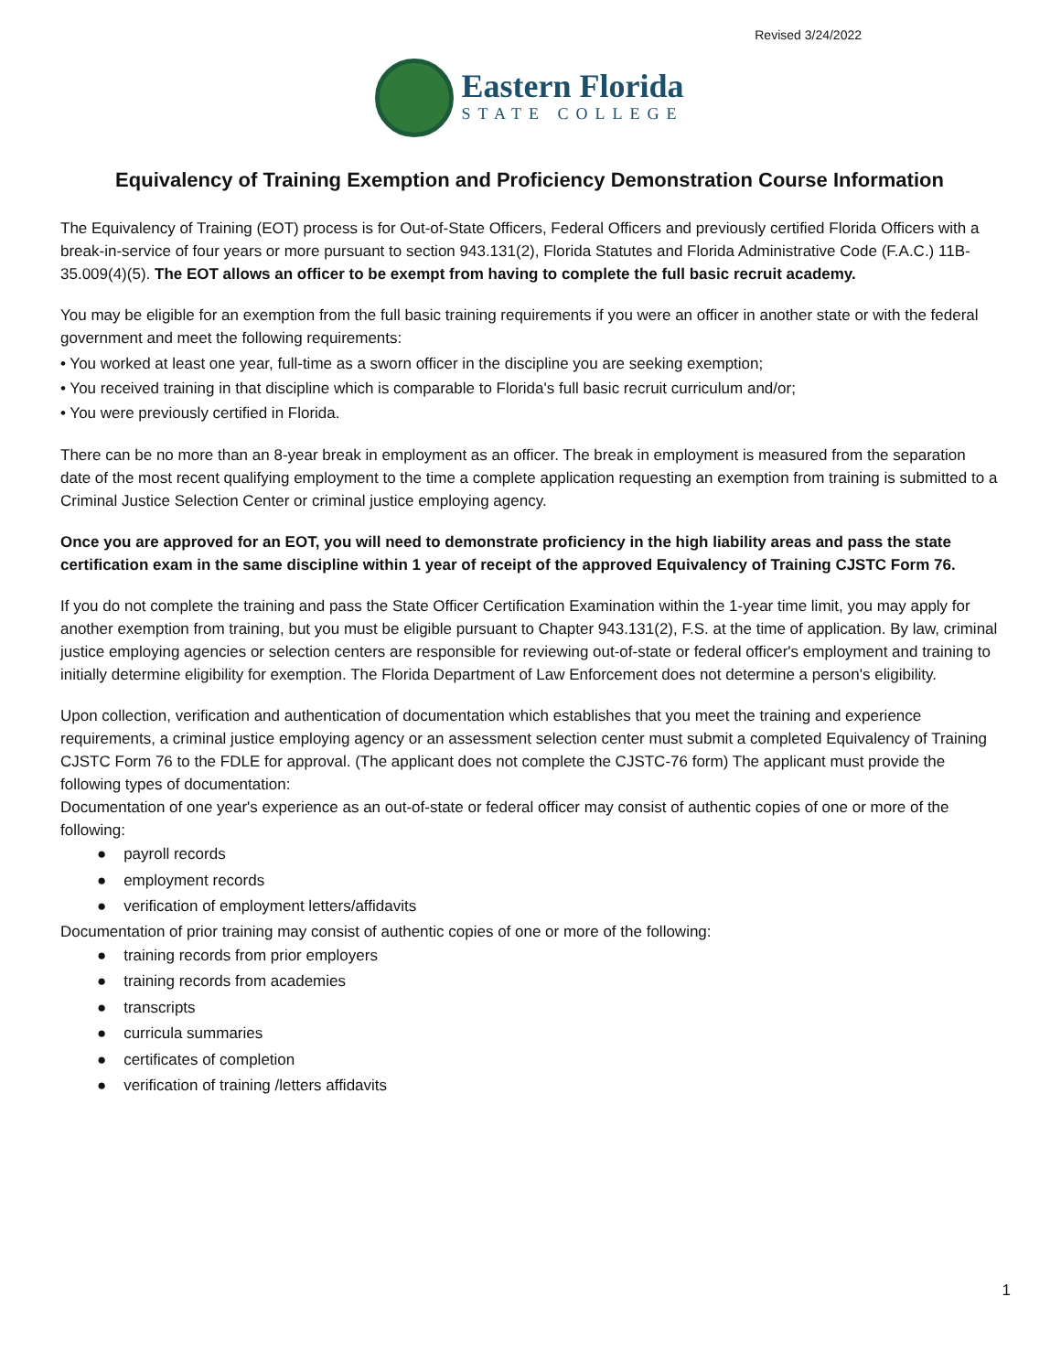Revised 3/24/2022
Eastern Florida
STATE COLLEGE
Equivalency of Training Exemption and Proficiency Demonstration Course Information
The Equivalency of Training (EOT) process is for Out-of-State Officers, Federal Officers and previously certified Florida Officers with a break-in-service of four years or more pursuant to section 943.131(2), Florida Statutes and Florida Administrative Code (F.A.C.) 11B-35.009(4)(5). The EOT allows an officer to be exempt from having to complete the full basic recruit academy.
You may be eligible for an exemption from the full basic training requirements if you were an officer in another state or with the federal government and meet the following requirements:
• You worked at least one year, full-time as a sworn officer in the discipline you are seeking exemption;
• You received training in that discipline which is comparable to Florida's full basic recruit curriculum and/or;
• You were previously certified in Florida.
There can be no more than an 8-year break in employment as an officer. The break in employment is measured from the separation date of the most recent qualifying employment to the time a complete application requesting an exemption from training is submitted to a Criminal Justice Selection Center or criminal justice employing agency.
Once you are approved for an EOT, you will need to demonstrate proficiency in the high liability areas and pass the state certification exam in the same discipline within 1 year of receipt of the approved Equivalency of Training CJSTC Form 76.
If you do not complete the training and pass the State Officer Certification Examination within the 1-year time limit, you may apply for another exemption from training, but you must be eligible pursuant to Chapter 943.131(2), F.S. at the time of application. By law, criminal justice employing agencies or selection centers are responsible for reviewing out-of-state or federal officer's employment and training to initially determine eligibility for exemption. The Florida Department of Law Enforcement does not determine a person's eligibility.
Upon collection, verification and authentication of documentation which establishes that you meet the training and experience requirements, a criminal justice employing agency or an assessment selection center must submit a completed Equivalency of Training CJSTC Form 76 to the FDLE for approval. (The applicant does not complete the CJSTC-76 form) The applicant must provide the following types of documentation:
Documentation of one year's experience as an out-of-state or federal officer may consist of authentic copies of one or more of the following:
● payroll records
● employment records
● verification of employment letters/affidavits
Documentation of prior training may consist of authentic copies of one or more of the following:
● training records from prior employers
● training records from academies
● transcripts
● curricula summaries
● certificates of completion
● verification of training /letters affidavits
1